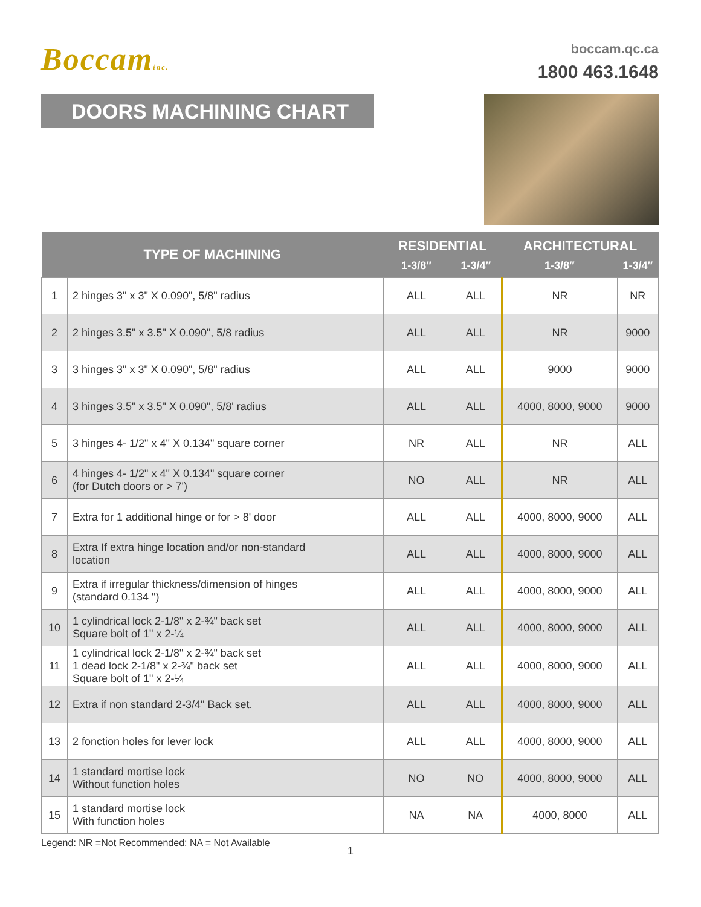Boccaminc.
boccam.qc.ca
1800 463.1648
DOORS MACHINING CHART
| TYPE OF MACHINING | | RESIDENTIAL | | ARCHITECTURAL | |
| --- | --- | --- | --- | --- | --- |
| | | 1-3/8″ | 1-3/4″ | 1-3/8″ | 1-3/4″ |
| 1 | 2 hinges 3" x 3" X 0.090", 5/8" radius | ALL | ALL | NR | NR |
| 2 | 2 hinges 3.5" x 3.5" X 0.090", 5/8 radius | ALL | ALL | NR | 9000 |
| 3 | 3 hinges 3" x 3" X 0.090", 5/8" radius | ALL | ALL | 9000 | 9000 |
| 4 | 3 hinges 3.5" x 3.5" X 0.090", 5/8' radius | ALL | ALL | 4000, 8000, 9000 | 9000 |
| 5 | 3 hinges 4- 1/2" x 4" X 0.134" square corner | NR | ALL | NR | ALL |
| 6 | 4 hinges 4- 1/2" x 4" X 0.134" square corner (for Dutch doors or > 7') | NO | ALL | NR | ALL |
| 7 | Extra for 1 additional hinge or for > 8' door | ALL | ALL | 4000, 8000, 9000 | ALL |
| 8 | Extra If extra hinge location and/or non-standard location | ALL | ALL | 4000, 8000, 9000 | ALL |
| 9 | Extra if irregular thickness/dimension of hinges (standard 0.134 ") | ALL | ALL | 4000, 8000, 9000 | ALL |
| 10 | 1 cylindrical lock 2-1/8" x 2-¾" back set Square bolt of 1" x 2-¼ | ALL | ALL | 4000, 8000, 9000 | ALL |
| 11 | 1 cylindrical lock 2-1/8" x 2-¾" back set 1 dead lock 2-1/8" x 2-¾" back set Square bolt of 1" x 2-¼ | ALL | ALL | 4000, 8000, 9000 | ALL |
| 12 | Extra if non standard 2-3/4" Back set. | ALL | ALL | 4000, 8000, 9000 | ALL |
| 13 | 2 fonction holes for lever lock | ALL | ALL | 4000, 8000, 9000 | ALL |
| 14 | 1 standard mortise lock Without function holes | NO | NO | 4000, 8000, 9000 | ALL |
| 15 | 1 standard mortise lock With function holes | NA | NA | 4000, 8000 | ALL |
Legend: NR =Not Recommended; NA = Not Available
1